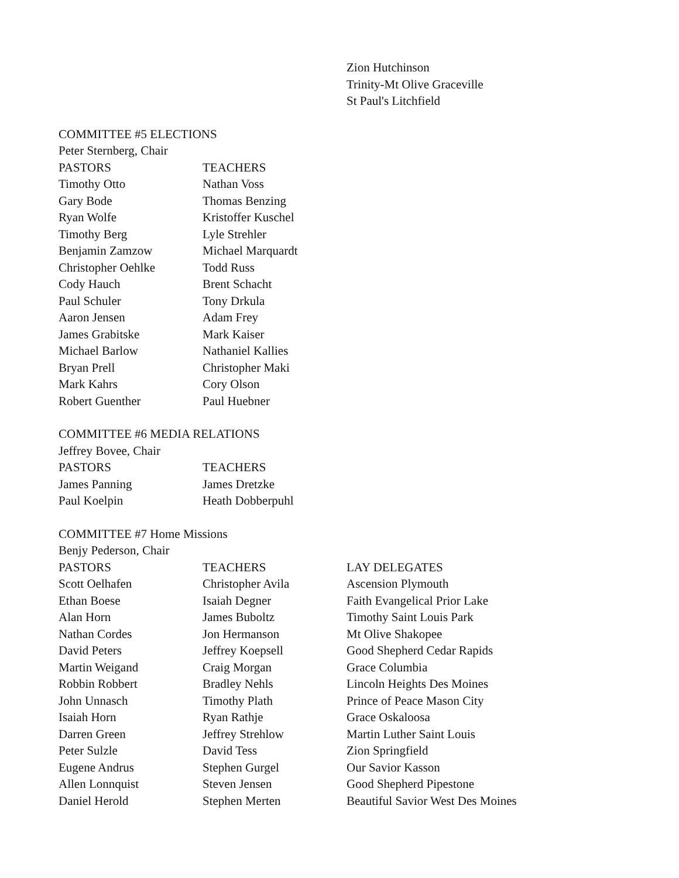| | | Zion Hutchinson |
| | | Trinity-Mt Olive Graceville |
| | | St Paul's Litchfield |
| COMMITTEE #5 ELECTIONS | | |
| Peter Sternberg, Chair | | |
| PASTORS | TEACHERS | |
| Timothy Otto | Nathan Voss | |
| Gary Bode | Thomas Benzing | |
| Ryan Wolfe | Kristoffer Kuschel | |
| Timothy Berg | Lyle Strehler | |
| Benjamin Zamzow | Michael Marquardt | |
| Christopher Oehlke | Todd Russ | |
| Cody Hauch | Brent Schacht | |
| Paul Schuler | Tony Drkula | |
| Aaron Jensen | Adam Frey | |
| James Grabitske | Mark Kaiser | |
| Michael Barlow | Nathaniel Kallies | |
| Bryan Prell | Christopher Maki | |
| Mark Kahrs | Cory Olson | |
| Robert Guenther | Paul Huebner | |
| COMMITTEE #6 MEDIA RELATIONS | | |
| Jeffrey Bovee, Chair | | |
| PASTORS | TEACHERS | |
| James Panning | James Dretzke | |
| Paul Koelpin | Heath Dobberpuhl | |
| COMMITTEE #7 Home Missions | | |
| Benjy Pederson, Chair | | |
| PASTORS | TEACHERS | LAY DELEGATES |
| Scott Oelhafen | Christopher Avila | Ascension Plymouth |
| Ethan Boese | Isaiah Degner | Faith Evangelical Prior Lake |
| Alan Horn | James Buboltz | Timothy Saint Louis Park |
| Nathan Cordes | Jon Hermanson | Mt Olive Shakopee |
| David Peters | Jeffrey Koepsell | Good Shepherd Cedar Rapids |
| Martin Weigand | Craig Morgan | Grace Columbia |
| Robbin Robbert | Bradley Nehls | Lincoln Heights Des Moines |
| John Unnasch | Timothy Plath | Prince of Peace Mason City |
| Isaiah Horn | Ryan Rathje | Grace Oskaloosa |
| Darren Green | Jeffrey Strehlow | Martin Luther Saint Louis |
| Peter Sulzle | David Tess | Zion Springfield |
| Eugene Andrus | Stephen Gurgel | Our Savior Kasson |
| Allen Lonnquist | Steven Jensen | Good Shepherd Pipestone |
| Daniel Herold | Stephen Merten | Beautiful Savior West Des Moines |